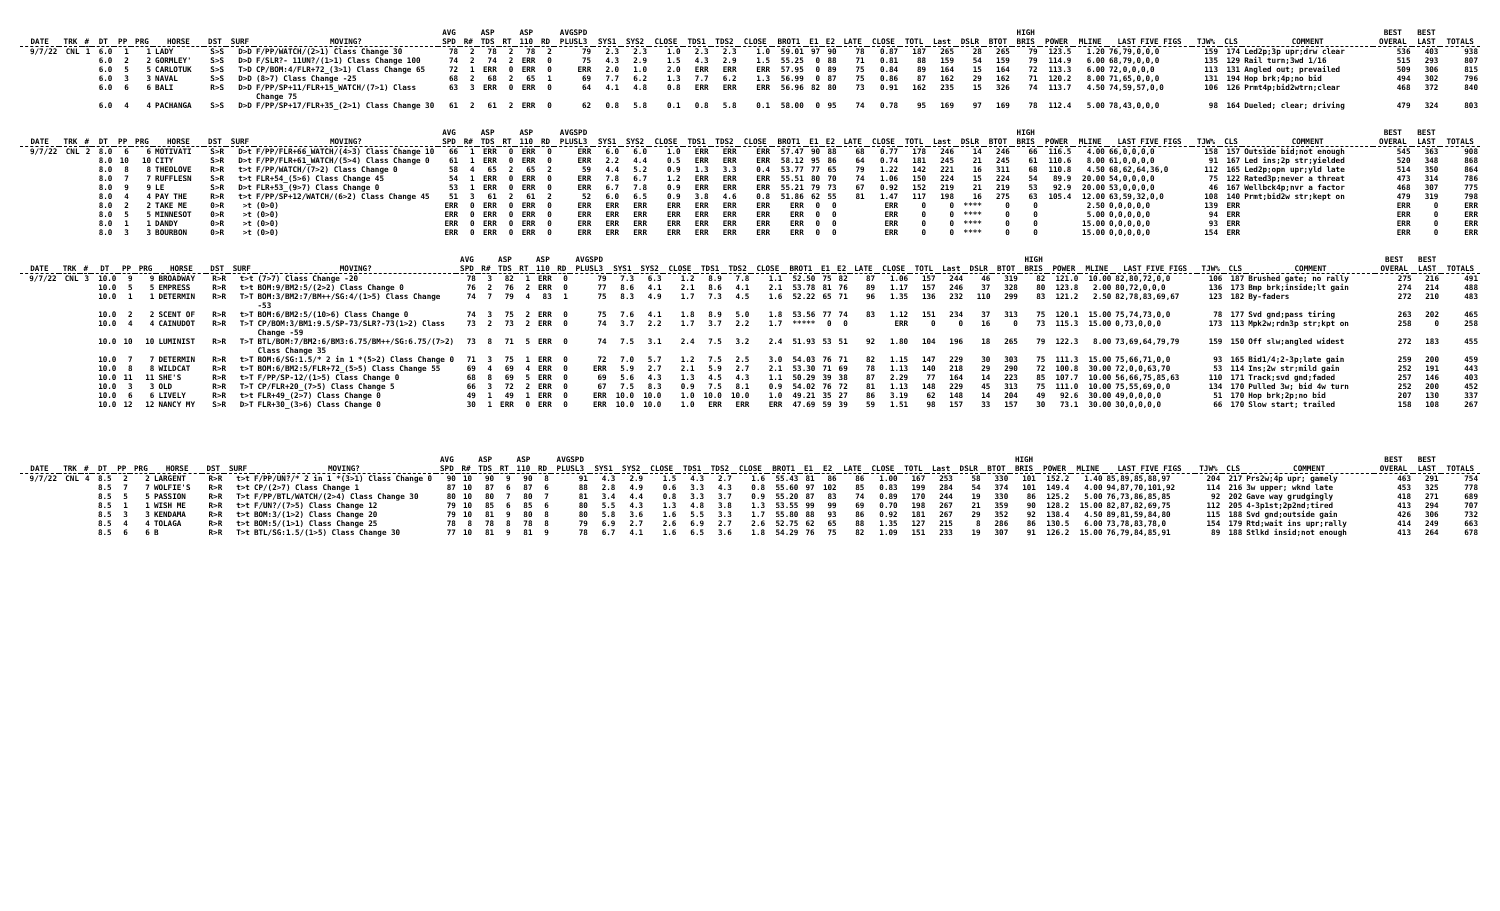| DATE | TRK | # | DT | PP | PRG | HORSE | DST | SURF | MOVING? | AVG SPD | R# | ASP TDS | RT | ASP 110 | RD | AVGSPD PLUSL3 | SYS1 | SYS2 | CLOSE | TDS1 | TDS2 | CLOSE | BROT1 | E1 | E2 | LATE | CLOSE | TOTL | Last | DSLR | BTOT | HIGH BRIS | POWER | MLINE | LAST FIVE FIGS | TJW% | CLS | COMMENT | BEST OVERAL | BEST LAST | TOTALS |
| --- | --- | --- | --- | --- | --- | --- | --- | --- | --- | --- | --- | --- | --- | --- | --- | --- | --- | --- | --- | --- | --- | --- | --- | --- | --- | --- | --- | --- | --- | --- | --- | --- | --- | --- | --- | --- | --- | --- | --- | --- | --- |
| 9/7/22 | CNL | 1 | 6.0 | 1 | 1 | LADY | S>S | D>D | F/PP/WATCH/(2>1) Class Change 30 | 78 | 2 | 78 | 2 | 78 | 2 | 79 | 2.3 | 2.3 | 1.0 | 2.3 | 2.3 | 1.0 | 59.01 | 97 | 90 | 78 | 0.87 | 187 | 265 | 28 | 265 | 79 | 123.5 | 1.20 | 76,79,0,0,0 | 159 | 174 | Led2p;3p upr;drw clear | 536 | 403 | 938 |
| | | | 6.0 | 2 | 2 | GORMLEY' | S>S | D>D | F/SLR?- 11UN?/(1>1) Class Change 100 | 74 | 2 | 74 | 2 | ERR | 0 | 75 | 4.3 | 2.9 | 1.5 | 4.3 | 2.9 | 1.5 | 55.25 | 0 | 88 | 71 | 0.81 | 88 | 159 | 54 | 159 | 79 | 114.9 | 6.00 | 68,79,0,0,0 | 135 | 129 | Rail turn;3wd 1/16 | 515 | 293 | 807 |
| | | | 6.0 | 5 | 5 | CARLOTUK | S>S | T>D | CP/BOM:4/FLR+72_(3>1) Class Change 65 | 72 | 1 | ERR | 0 | ERR | 0 | ERR | 2.0 | 1.0 | 2.0 | ERR | ERR | ERR | 57.95 | 0 | 89 | 75 | 0.84 | 89 | 164 | 15 | 164 | 72 | 113.3 | 6.00 | 72,0,0,0,0 | 113 | 131 | Angled out; prevailed | 509 | 306 | 815 |
| | | | 6.0 | 3 | 3 | NAVAL | S>S | D>D | (8>7) Class Change -25 | 68 | 2 | 68 | 2 | 65 | 1 | 69 | 7.7 | 6.2 | 1.3 | 7.7 | 6.2 | 1.3 | 56.99 | 0 | 87 | 75 | 0.86 | 87 | 162 | 29 | 162 | 71 | 120.2 | 8.00 | 71,65,0,0,0 | 131 | 194 | Hop brk;4p;no bid | 494 | 302 | 796 |
| | | | 6.0 | 6 | 6 | BALI | R>S | D>D | F/PP/SP+11/FLR+15_WATCH/(7>1) Class Change 75 | 63 | 3 | ERR | 0 | ERR | 0 | 64 | 4.1 | 4.8 | 0.8 | ERR | ERR | ERR | 56.96 | 82 | 80 | 73 | 0.91 | 162 | 235 | 15 | 326 | 74 | 113.7 | 4.50 | 74,59,57,0,0 | 106 | 126 | Prmt4p;bid2wtrn;clear | 468 | 372 | 840 |
| | | | 6.0 | 4 | 4 | PACHANGA | S>S | D>D | F/PP/SP+17/FLR+35_(2>1) Class Change 30 | 61 | 2 | 61 | 2 | ERR | 0 | 62 | 0.8 | 5.8 | 0.1 | 0.8 | 5.8 | 0.1 | 58.00 | 0 | 95 | 74 | 0.78 | 95 | 169 | 97 | 169 | 78 | 112.4 | 5.00 | 78,43,0,0,0 | 98 | 164 | Dueled; clear; driving | 479 | 324 | 803 |
| DATE | TRK | # | DT | PP | PRG | HORSE | DST | SURF | MOVING? | AVG SPD | R# | ASP TDS | RT | ASP 110 | RD | AVGSPD PLUSL3 | SYS1 | SYS2 | CLOSE | TDS1 | TDS2 | CLOSE | BROT1 | E1 | E2 | LATE | CLOSE | TOTL | Last | DSLR | BTOT | HIGH BRIS | POWER | MLINE | LAST FIVE FIGS | TJW% | CLS | COMMENT | BEST OVERAL | BEST LAST | TOTALS |
| --- | --- | --- | --- | --- | --- | --- | --- | --- | --- | --- | --- | --- | --- | --- | --- | --- | --- | --- | --- | --- | --- | --- | --- | --- | --- | --- | --- | --- | --- | --- | --- | --- | --- | --- | --- | --- | --- | --- | --- | --- | --- |
| 9/7/22 | CNL | 2 | 8.0 | 6 | 6 | MOTIVATI | S>R | D>t | F/PP/FLR+66_WATCH/(4>3) Class Change 10 | 66 | 1 | ERR | 0 | ERR | 0 | ERR | 6.0 | 6.0 | 1.0 | ERR | ERR | ERR | 57.47 | 90 | 88 | 68 | 0.77 | 178 | 246 | 14 | 246 | 66 | 116.5 | 4.00 | 66,0,0,0,0 | 158 | 157 | Outside bid;not enough | 545 | 363 | 908 |
| | | | 8.0 | 10 | 10 | CITY | S>R | D>t | F/PP/FLR+61_WATCH/(5>4) Class Change 0 | 61 | 1 | ERR | 0 | ERR | 0 | ERR | 2.2 | 4.4 | 0.5 | ERR | ERR | ERR | 58.12 | 95 | 86 | 64 | 0.74 | 181 | 245 | 21 | 245 | 61 | 110.6 | 8.00 | 61,0,0,0,0 | 91 | 167 | Led ins;2p str;yielded | 520 | 348 | 868 |
| | | | 8.0 | 8 | 8 | THEOLOVE | R>R | t>t | F/PP/WATCH/(7>2) Class Change 0 | 58 | 4 | 65 | 2 | 65 | 2 | 59 | 4.4 | 5.2 | 0.9 | 1.3 | 3.3 | 0.4 | 53.77 | 77 | 65 | 79 | 1.22 | 142 | 221 | 16 | 311 | 68 | 110.8 | 4.50 | 68,62,64,36,0 | 112 | 165 | Led2p;opn upr;yld late | 514 | 350 | 864 |
| | | | 8.0 | 7 | 7 | RUFFLESN | S>R | t>t | FLR+54_(5>6) Class Change 45 | 54 | 1 | ERR | 0 | ERR | 0 | ERR | 7.8 | 6.7 | 1.2 | ERR | ERR | ERR | 55.51 | 80 | 70 | 74 | 1.06 | 150 | 224 | 15 | 224 | 54 | 89.9 | 20.00 | 54,0,0,0,0 | 75 | 122 | Rated3p;never a threat | 473 | 314 | 786 |
| | | | 8.0 | 9 | 9 | LE | S>R | D>t | FLR+53_(9>7) Class Change 0 | 53 | 1 | ERR | 0 | ERR | 0 | ERR | 6.7 | 7.8 | 0.9 | ERR | ERR | ERR | 55.21 | 79 | 73 | 67 | 0.92 | 152 | 219 | 21 | 219 | 53 | 92.9 | 20.00 | 53,0,0,0,0 | 46 | 167 | Wellbck4p;nvr a factor | 468 | 307 | 775 |
| | | | 8.0 | 4 | 4 | PAY THE | R>R | t>t | F/PP/SP+12/WATCH/(6>2) Class Change 45 | 51 | 3 | 61 | 2 | 61 | 2 | 52 | 6.0 | 6.5 | 0.9 | 3.8 | 4.6 | 0.8 | 51.86 | 62 | 55 | 81 | 1.47 | 117 | 198 | 16 | 275 | 63 | 105.4 | 12.00 | 63,59,32,0,0 | 108 | 140 | Prmt;bid2w str;kept on | 479 | 319 | 798 |
| | | | 8.0 | 2 | 2 | TAKE ME | 0>R | >t | (0>0) | ERR | 0 | ERR | 0 | ERR | 0 | ERR | ERR | ERR | ERR | ERR | ERR | ERR | ERR | 0 | 0 | | ERR | 0 | 0 | **** | 0 | 0 | | 2.50 | 0,0,0,0,0 | 139 | ERR | | ERR | 0 | ERR |
| | | | 8.0 | 5 | 5 | MINNESOT | 0>R | >t | (0>0) | ERR | 0 | ERR | 0 | ERR | 0 | ERR | ERR | ERR | ERR | ERR | ERR | ERR | ERR | 0 | 0 | | ERR | 0 | 0 | **** | 0 | 0 | | 5.00 | 0,0,0,0,0 | 94 | ERR | | ERR | 0 | ERR |
| | | | 8.0 | 1 | 1 | DANDY | 0>R | >t | (0>0) | ERR | 0 | ERR | 0 | ERR | 0 | ERR | ERR | ERR | ERR | ERR | ERR | ERR | ERR | 0 | 0 | | ERR | 0 | 0 | **** | 0 | 0 | | 15.00 | 0,0,0,0,0 | 93 | ERR | | ERR | 0 | ERR |
| | | | 8.0 | 3 | 3 | BOURBON | 0>R | >t | (0>0) | ERR | 0 | ERR | 0 | ERR | 0 | ERR | ERR | ERR | ERR | ERR | ERR | ERR | ERR | 0 | 0 | | ERR | 0 | 0 | **** | 0 | 0 | | 15.00 | 0,0,0,0,0 | 154 | ERR | | ERR | 0 | ERR |
| DATE | TRK | # | DT | PP | PRG | HORSE | DST | SURF | MOVING? | AVG SPD | R# | ASP TDS | RT | ASP 110 | RD | AVGSPD PLUSL3 | SYS1 | SYS2 | CLOSE | TDS1 | TDS2 | CLOSE | BROT1 | E1 | E2 | LATE | CLOSE | TOTL | Last | DSLR | BTOT | HIGH BRIS | POWER | MLINE | LAST FIVE FIGS | TJW% | CLS | COMMENT | BEST OVERAL | BEST LAST | TOTALS |
| --- | --- | --- | --- | --- | --- | --- | --- | --- | --- | --- | --- | --- | --- | --- | --- | --- | --- | --- | --- | --- | --- | --- | --- | --- | --- | --- | --- | --- | --- | --- | --- | --- | --- | --- | --- | --- | --- | --- | --- | --- | --- |
| 9/7/22 | CNL | 3 | 10.0 | 9 | 9 | BROADWAY | R>R | t>t | (7>7) Class Change -20 | 78 | 3 | 82 | 1 | ERR | 0 | 79 | 7.3 | 6.3 | 1.2 | 8.9 | 7.8 | 1.1 | 52.50 | 75 | 82 | 87 | 1.06 | 157 | 244 | 46 | 319 | 82 | 121.0 | 10.00 | 82,80,72,0,0 | 106 | 187 | Brushed gate; no rally | 275 | 216 | 491 |
| | | | 10.0 | 5 | 5 | EMPRESS | R>R | t>t | BOM:9/BM2:5/(2>2) Class Change 0 | 76 | 2 | 76 | 2 | ERR | 0 | 77 | 8.6 | 4.1 | 2.1 | 8.6 | 4.1 | 2.1 | 53.78 | 81 | 76 | 89 | 1.17 | 157 | 246 | 37 | 328 | 80 | 123.8 | 2.00 | 80,72,0,0,0 | 136 | 173 | Bmp brk;inside;lt gain | 274 | 214 | 488 |
| | | | 10.0 | 1 | 1 | DETERMIN | R>R | T>T | BOM:3/BM2:7/BM++/SG:4/(1>5) Class Change -53 | 74 | 7 | 79 | 4 | 83 | 1 | 75 | 8.3 | 4.9 | 1.7 | 7.3 | 4.5 | 1.6 | 52.22 | 65 | 71 | 96 | 1.35 | 136 | 232 | 110 | 299 | 83 | 121.2 | 2.50 | 82,78,83,69,67 | 123 | 182 | By-faders | 272 | 210 | 483 |
| | | | 10.0 | 2 | 2 | SCENT OF | R>R | t>T | BOM:6/BM2:5/(10>6) Class Change 0 | 74 | 3 | 75 | 2 | ERR | 0 | 75 | 7.6 | 4.1 | 1.8 | 8.9 | 5.0 | 1.8 | 53.56 | 77 | 74 | 83 | 1.12 | 151 | 234 | 37 | 313 | 75 | 120.1 | 15.00 | 75,74,73,0,0 | 78 | 177 | Svd gnd;pass tiring | 263 | 202 | 465 |
| | | | 10.0 | 4 | 4 | CAINUDOT | R>R | T>T | CP/BOM:3/BM1:9.5/SP-73/SLR?-73(1>2) Class Change -59 | 73 | 2 | 73 | 2 | ERR | 0 | 74 | 3.7 | 2.2 | 1.7 | 3.7 | 2.2 | 1.7 | ***** | 0 | 0 | | ERR | 0 | 0 | 16 | 0 | 73 | 115.3 | 15.00 | 0,73,0,0,0 | 173 | 113 | Mpk2w;rdn3p str;kpt on | 258 | 0 | 258 |
| | | | 10.0 | 10 | 10 | LUMINIST | R>R | T>T | BTL/BOM:7/BM2:6/BM3:6.75/BM++/SG:6.75/(7>2) Class Change 35 | 73 | 8 | 71 | 5 | ERR | 0 | 74 | 7.5 | 3.1 | 2.4 | 7.5 | 3.2 | 2.4 | 51.93 | 53 | 51 | 92 | 1.80 | 104 | 196 | 18 | 265 | 79 | 122.3 | 8.00 | 73,69,64,79,79 | 159 | 150 | Off slw;angled widest | 272 | 183 | 455 |
| | | | 10.0 | 7 | 7 | DETERMIN | R>R | t>T | BOM:6/SG:1.5/* 2 in 1 *(5>2) Class Change 0 | 71 | 3 | 75 | 1 | ERR | 0 | 72 | 7.0 | 5.7 | 1.2 | 7.5 | 2.5 | 3.0 | 54.03 | 76 | 71 | 82 | 1.15 | 147 | 229 | 30 | 303 | 75 | 111.3 | 15.00 | 75,66,71,0,0 | 93 | 165 | Bid1/4;2-3p;late gain | 259 | 200 | 459 |
| | | | 10.0 | 8 | 8 | WILDCAT | R>R | t>T | BOM:6/BM2:5/FLR+72_(5>5) Class Change 55 | 69 | 4 | 69 | 4 | ERR | 0 | ERR | 5.9 | 2.7 | 2.1 | 5.9 | 2.7 | 2.1 | 53.30 | 71 | 69 | 78 | 1.13 | 140 | 218 | 29 | 290 | 72 | 100.8 | 30.00 | 72,0,0,63,70 | 53 | 114 | Ins;2w str;mild gain | 252 | 191 | 443 |
| | | | 10.0 | 11 | 11 | SHE'S | R>R | t>T | F/PP/SP-12/(1>5) Class Change 0 | 68 | 8 | 69 | 5 | ERR | 0 | 69 | 5.6 | 4.3 | 1.3 | 4.5 | 4.3 | 1.1 | 50.29 | 39 | 38 | 87 | 2.29 | 77 | 164 | 14 | 223 | 85 | 107.7 | 10.00 | 56,66,75,85,63 | 110 | 171 | Track;svd gnd;faded | 257 | 146 | 403 |
| | | | 10.0 | 3 | 3 | OLD | R>R | T>T | CP/FLR+20_(7>5) Class Change 5 | 66 | 3 | 72 | 2 | ERR | 0 | 67 | 7.5 | 8.3 | 0.9 | 7.5 | 8.1 | 0.9 | 54.02 | 76 | 72 | 81 | 1.13 | 148 | 229 | 45 | 313 | 75 | 111.0 | 10.00 | 75,55,69,0,0 | 134 | 170 | Pulled 3w; bid 4w turn | 252 | 200 | 452 |
| | | | 10.0 | 6 | 6 | LIVELY | R>R | t>t | FLR+49_(2>7) Class Change 0 | 49 | 1 | 49 | 1 | ERR | 0 | ERR | 10.0 | 10.0 | 1.0 | 10.0 | 10.0 | 1.0 | 49.21 | 35 | 27 | 86 | 3.19 | 62 | 148 | 14 | 204 | 49 | 92.6 | 30.00 | 49,0,0,0,0 | 51 | 170 | Hop brk;2p;no bid | 207 | 130 | 337 |
| | | | 10.0 | 12 | 12 | NANCY MY | S>R | D>T | FLR+30_(3>6) Class Change 0 | 30 | 1 | ERR | 0 | ERR | 0 | ERR | 10.0 | 10.0 | 1.0 | ERR | ERR | ERR | 47.69 | 59 | 39 | 59 | 1.51 | 98 | 157 | 33 | 157 | 30 | 73.1 | 30.00 | 30,0,0,0,0 | 66 | 170 | Slow start; trailed | 158 | 108 | 267 |
| DATE | TRK | # | DT | PP | PRG | HORSE | DST | SURF | MOVING? | AVG SPD | R# | ASP TDS | RT | ASP 110 | RD | AVGSPD PLUSL3 | SYS1 | SYS2 | CLOSE | TDS1 | TDS2 | CLOSE | BROT1 | E1 | E2 | LATE | CLOSE | TOTL | Last | DSLR | BTOT | HIGH BRIS | POWER | MLINE | LAST FIVE FIGS | TJW% | CLS | COMMENT | BEST OVERAL | BEST LAST | TOTALS |
| --- | --- | --- | --- | --- | --- | --- | --- | --- | --- | --- | --- | --- | --- | --- | --- | --- | --- | --- | --- | --- | --- | --- | --- | --- | --- | --- | --- | --- | --- | --- | --- | --- | --- | --- | --- | --- | --- | --- | --- | --- | --- |
| 9/7/22 | CNL | 4 | 8.5 | 2 | 2 | LARGENT | R>R | t>t | F/PP/UN?/* 2 in 1 *(3>1) Class Change 0 | 90 | 10 | 90 | 9 | 90 | 8 | 91 | 4.3 | 2.9 | 1.5 | 4.3 | 2.7 | 1.6 | 55.43 | 81 | 86 | 86 | 1.00 | 167 | 253 | 58 | 330 | 101 | 152.2 | 1.40 | 85,89,85,88,97 | 204 | 217 | Prs2w;4p upr; gamely | 463 | 291 | 754 |
| | | | 8.5 | 7 | 7 | WOLFIE'S | R>R | t>t | CP/(2>7) Class Change 1 | 87 | 10 | 87 | 6 | 87 | 6 | 88 | 2.8 | 4.9 | 0.6 | 3.3 | 4.3 | 0.8 | 55.60 | 97 | 102 | 85 | 0.83 | 199 | 284 | 54 | 374 | 101 | 149.4 | 4.00 | 94,87,70,101,92 | 114 | 216 | 3w upper; wknd late | 453 | 325 | 778 |
| | | | 8.5 | 5 | 5 | PASSION | R>R | T>t | F/PP/BTL/WATCH/(2>4) Class Change 30 | 80 | 10 | 80 | 7 | 80 | 7 | 81 | 3.4 | 4.4 | 0.8 | 3.3 | 3.7 | 0.9 | 55.20 | 87 | 83 | 74 | 0.89 | 170 | 244 | 19 | 330 | 86 | 125.2 | 5.00 | 76,73,86,85,85 | 92 | 202 | Gave way grudgingly | 418 | 271 | 689 |
| | | | 8.5 | 1 | 1 | WISH ME | R>R | t>t | F/UN?/(7>5) Class Change 12 | 79 | 10 | 85 | 6 | 85 | 6 | 80 | 5.5 | 4.3 | 1.3 | 4.8 | 3.8 | 1.3 | 53.55 | 99 | 99 | 69 | 0.70 | 198 | 267 | 21 | 359 | 90 | 128.2 | 15.00 | 82,87,82,69,75 | 112 | 205 | 4-3p1st;2p2nd;tired | 413 | 294 | 707 |
| | | | 8.5 | 3 | 3 | KENDAMA | R>R | t>t | BOM:3/(1>2) Class Change 20 | 79 | 10 | 81 | 9 | 80 | 8 | 80 | 5.8 | 3.6 | 1.6 | 5.5 | 3.3 | 1.7 | 55.80 | 88 | 93 | 86 | 0.92 | 181 | 267 | 29 | 352 | 92 | 138.4 | 4.50 | 89,81,59,84,80 | 115 | 188 | Svd gnd;outside gain | 426 | 306 | 732 |
| | | | 8.5 | 4 | 4 | TOLAGA | R>R | t>t | BOM:5/(1>1) Class Change 25 | 78 | 8 | 78 | 8 | 78 | 8 | 79 | 6.9 | 2.7 | 2.6 | 6.9 | 2.7 | 2.6 | 52.75 | 62 | 65 | 88 | 1.35 | 127 | 215 | 8 | 286 | 86 | 130.5 | 6.00 | 73,78,83,78,0 | 154 | 179 | Rtd;wait ins upr;rally | 414 | 249 | 663 |
| | | | 8.5 | 6 | 6 | B | R>R | T>t | BTL/SG:1.5/(1>5) Class Change 30 | 77 | 10 | 81 | 9 | 81 | 9 | 78 | 6.7 | 4.1 | 1.6 | 6.5 | 3.6 | 1.8 | 54.29 | 76 | 75 | 82 | 1.09 | 151 | 233 | 19 | 307 | 91 | 126.2 | 15.00 | 76,79,84,85,91 | 89 | 188 | Stlkd insid;not enough | 413 | 264 | 678 |